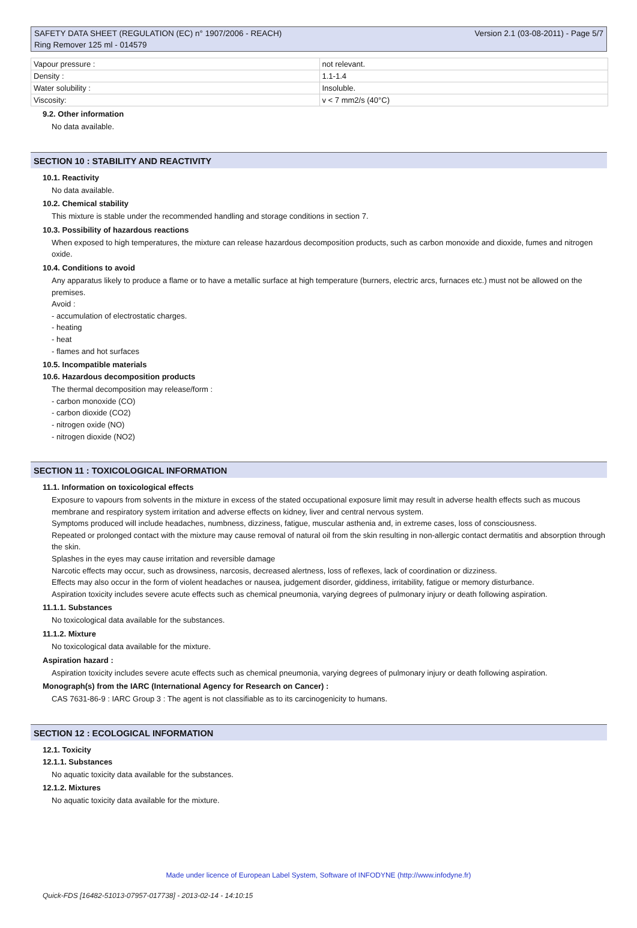SAFETY DATA SHEET (REGULATION (EC) n° 1907/2006 - REACH)
Ring Remover 125 ml - 014579
Version 2.1 (03-08-2011) - Page 5/7
| Vapour pressure : | not relevant. |
| Density : | 1.1-1.4 |
| Water solubility : | Insoluble. |
| Viscosity: | v < 7 mm2/s (40°C) |
9.2. Other information
No data available.
SECTION 10 : STABILITY AND REACTIVITY
10.1. Reactivity
No data available.
10.2. Chemical stability
This mixture is stable under the recommended handling and storage conditions in section 7.
10.3. Possibility of hazardous reactions
When exposed to high temperatures, the mixture can release hazardous decomposition products, such as carbon monoxide and dioxide, fumes and nitrogen oxide.
10.4. Conditions to avoid
Any apparatus likely to produce a flame or to have a metallic surface at high temperature (burners, electric arcs, furnaces etc.) must not be allowed on the premises.
Avoid :
- accumulation of electrostatic charges.
- heating
- heat
- flames and hot surfaces
10.5. Incompatible materials
10.6. Hazardous decomposition products
The thermal decomposition may release/form :
- carbon monoxide (CO)
- carbon dioxide (CO2)
- nitrogen oxide (NO)
- nitrogen dioxide (NO2)
SECTION 11 : TOXICOLOGICAL INFORMATION
11.1. Information on toxicological effects
Exposure to vapours from solvents in the mixture in excess of the stated occupational exposure limit may result in adverse health effects such as mucous membrane and respiratory system irritation and adverse effects on kidney, liver and central nervous system.
Symptoms produced will include headaches, numbness, dizziness, fatigue, muscular asthenia and, in extreme cases, loss of consciousness.
Repeated or prolonged contact with the mixture may cause removal of natural oil from the skin resulting in non-allergic contact dermatitis and absorption through the skin.
Splashes in the eyes may cause irritation and reversible damage
Narcotic effects may occur, such as drowsiness, narcosis, decreased alertness, loss of reflexes, lack of coordination or dizziness.
Effects may also occur in the form of violent headaches or nausea, judgement disorder, giddiness, irritability, fatigue or memory disturbance.
Aspiration toxicity includes severe acute effects such as chemical pneumonia, varying degrees of pulmonary injury or death following aspiration.
11.1.1. Substances
No toxicological data available for the substances.
11.1.2. Mixture
No toxicological data available for the mixture.
Aspiration hazard :
Aspiration toxicity includes severe acute effects such as chemical pneumonia, varying degrees of pulmonary injury or death following aspiration.
Monograph(s) from the IARC (International Agency for Research on Cancer) :
CAS 7631-86-9 : IARC Group 3 : The agent is not classifiable as to its carcinogenicity to humans.
SECTION 12 : ECOLOGICAL INFORMATION
12.1. Toxicity
12.1.1. Substances
No aquatic toxicity data available for the substances.
12.1.2. Mixtures
No aquatic toxicity data available for the mixture.
Made under licence of European Label System, Software of INFODYNE (http://www.infodyne.fr)
Quick-FDS [16482-51013-07957-017738] - 2013-02-14 - 14:10:15